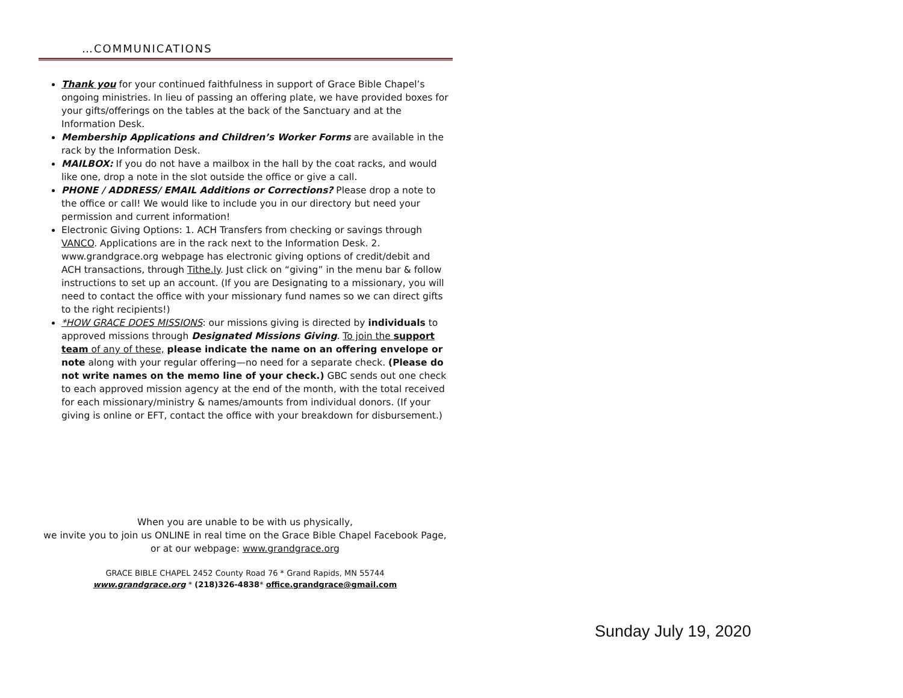…COMMUNICATIONS
Thank you for your continued faithfulness in support of Grace Bible Chapel’s ongoing ministries. In lieu of passing an offering plate, we have provided boxes for your gifts/offerings on the tables at the back of the Sanctuary and at the Information Desk.
Membership Applications and Children’s Worker Forms are available in the rack by the Information Desk.
MAILBOX: If you do not have a mailbox in the hall by the coat racks, and would like one, drop a note in the slot outside the office or give a call.
PHONE / ADDRESS/ EMAIL Additions or Corrections? Please drop a note to the office or call! We would like to include you in our directory but need your permission and current information!
Electronic Giving Options: 1. ACH Transfers from checking or savings through VANCO. Applications are in the rack next to the Information Desk. 2. www.grandgrace.org webpage has electronic giving options of credit/debit and ACH transactions, through Tithe.ly. Just click on “giving” in the menu bar & follow instructions to set up an account. (If you are Designating to a missionary, you will need to contact the office with your missionary fund names so we can direct gifts to the right recipients!)
*HOW GRACE DOES MISSIONS: our missions giving is directed by individuals to approved missions through Designated Missions Giving. To join the support team of any of these, please indicate the name on an offering envelope or note along with your regular offering—no need for a separate check. (Please do not write names on the memo line of your check.) GBC sends out one check to each approved mission agency at the end of the month, with the total received for each missionary/ministry & names/amounts from individual donors. (If your giving is online or EFT, contact the office with your breakdown for disbursement.)
When you are unable to be with us physically,
we invite you to join us ONLINE in real time on the Grace Bible Chapel Facebook Page, or at our webpage: www.grandgrace.org
GRACE BIBLE CHAPEL 2452 County Road 76 * Grand Rapids, MN 55744
www.grandgrace.org * (218)326-4838* office.grandgrace@gmail.com
Sunday July 19, 2020